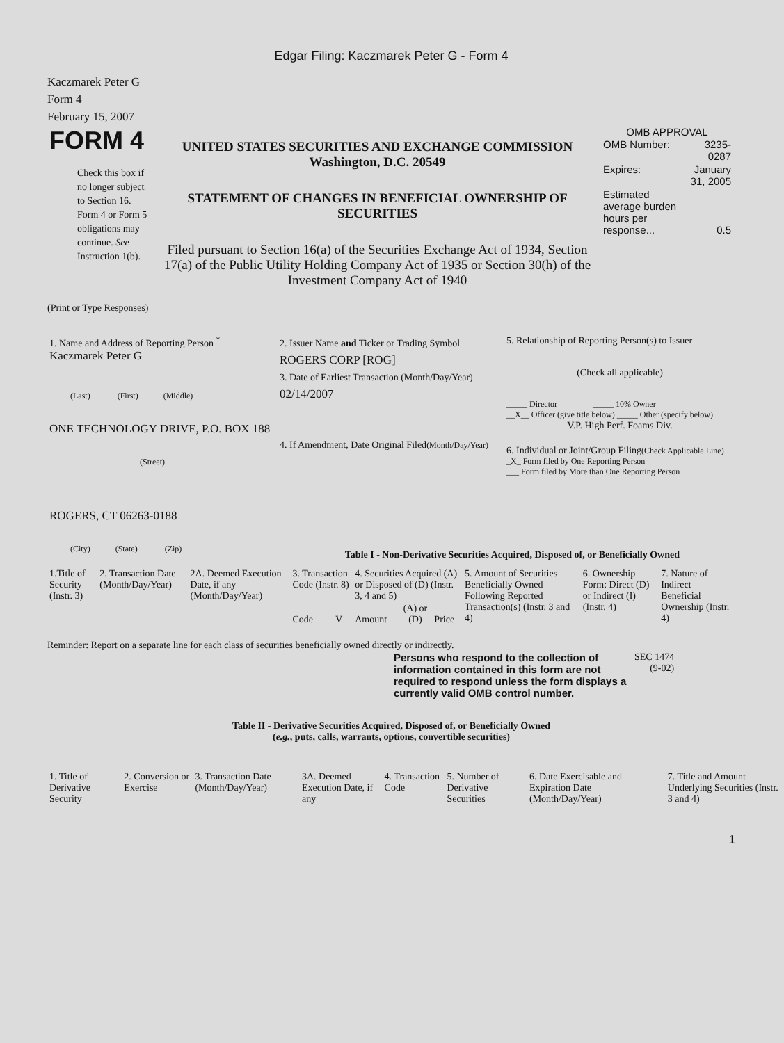Edgar Filing: Kaczmarek Peter G - Form 4
Kaczmarek Peter G
Form 4
February 15, 2007
| FORM 4 Check this box if no longer subject to Section 16. Form 4 or Form 5 obligations may continue. See Instruction 1(b). | UNITED STATES SECURITIES AND EXCHANGE COMMISSION Washington, D.C. 20549 STATEMENT OF CHANGES IN BENEFICIAL OWNERSHIP OF SECURITIES Filed pursuant to Section 16(a) of the Securities Exchange Act of 1934, Section 17(a) of the Public Utility Holding Company Act of 1935 or Section 30(h) of the Investment Company Act of 1940 | OMB APPROVAL / OMB Number: / 3235-0287 / / Expires: / January 31, 2005 / / Estimated average burden hours per response... / 0.5 / |
(Print or Type Responses)
| 1. Name and Address of Reporting Person <sup>*</sup> Kaczmarek Peter G (Last) (First) (Middle) ONE TECHNOLOGY DRIVE, P.O. BOX 188 (Street) ROGERS, CT 06263-0188 (City) (State) (Zip) | 2. Issuer Name and Ticker or Trading Symbol ROGERS CORP [ROG] 3. Date of Earliest Transaction (Month/Day/Year) 02/14/2007 4. If Amendment, Date Original Filed (Month/Day/Year) | 5. Relationship of Reporting Person(s) to Issuer (Check all applicable) _____ Director _____ 10% Owner __X__ Officer (give title below) _____ Other (specify below) V.P. High Perf. Foams Div. 6. Individual or Joint/Group Filing (Check Applicable Line) _X_ Form filed by One Reporting Person ___ Form filed by More than One Reporting Person |
Table I - Non-Derivative Securities Acquired, Disposed of, or Beneficially Owned
| 1.Title of Security (Instr. 3) | 2. Transaction Date (Month/Day/Year) | 2A. Deemed Execution Date, if any (Month/Day/Year) | 3. Transaction Code (Instr. 8) | | 4. Securities Acquired (A) or Disposed of (D) (Instr. 3, 4 and 5) | | | 5. Amount of Securities Beneficially Owned Following Reported Transaction(s) (Instr. 3 and 4) | 6. Ownership Form: Direct (D) or Indirect (I) (Instr. 4) | 7. Nature of Indirect Beneficial Ownership (Instr. 4) |
| --- | --- | --- | --- | --- | --- | --- | --- | --- | --- | --- |
| | | | Code | V | Amount | (A) or (D) | Price | | | |
Reminder: Report on a separate line for each class of securities beneficially owned directly or indirectly.
| Persons who respond to the collection of information contained in this form are not required to respond unless the form displays a currently valid OMB control number. | SEC 1474 (9-02) |
Table II - Derivative Securities Acquired, Disposed of, or Beneficially Owned
(e.g., puts, calls, warrants, options, convertible securities)
| 1. Title of Derivative Security | 2. Conversion or Exercise | 3. Transaction Date (Month/Day/Year) | 3A. Deemed Execution Date, if any | 4. Transaction Code | 5. Number of Derivative Securities | 6. Date Exercisable and Expiration Date (Month/Day/Year) | 7. Title and Amount Underlying Securities (Instr. 3 and 4) |
| --- | --- | --- | --- | --- | --- | --- | --- |
1